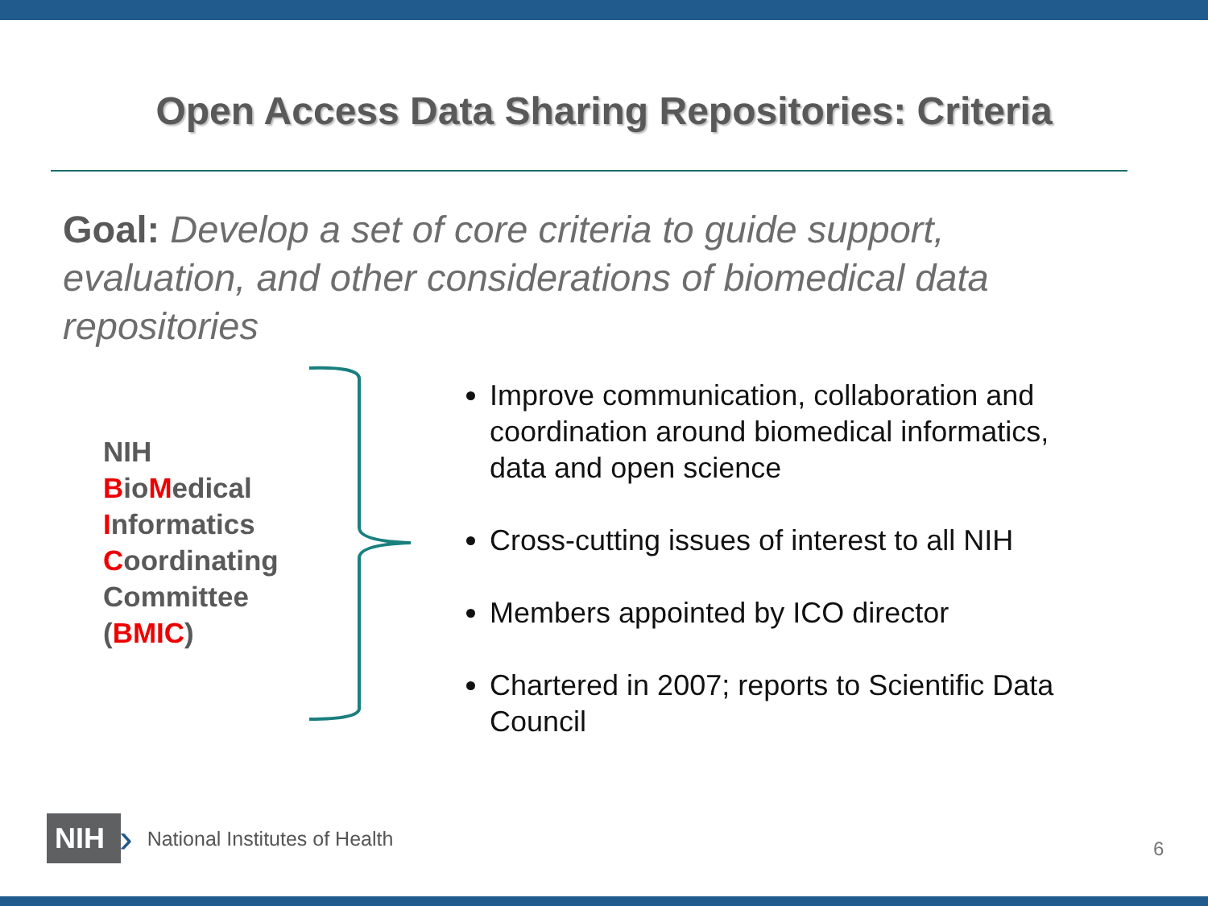Open Access Data Sharing Repositories: Criteria
Goal: Develop a set of core criteria to guide support, evaluation, and other considerations of biomedical data repositories
NIH
BioMedical
Informatics
Coordinating
Committee
(BMIC)
Improve communication, collaboration and coordination around biomedical informatics, data and open science
Cross-cutting issues of interest to all NIH
Members appointed by ICO director
Chartered in 2007; reports to Scientific Data Council
NIH
› National Institutes of Health
6